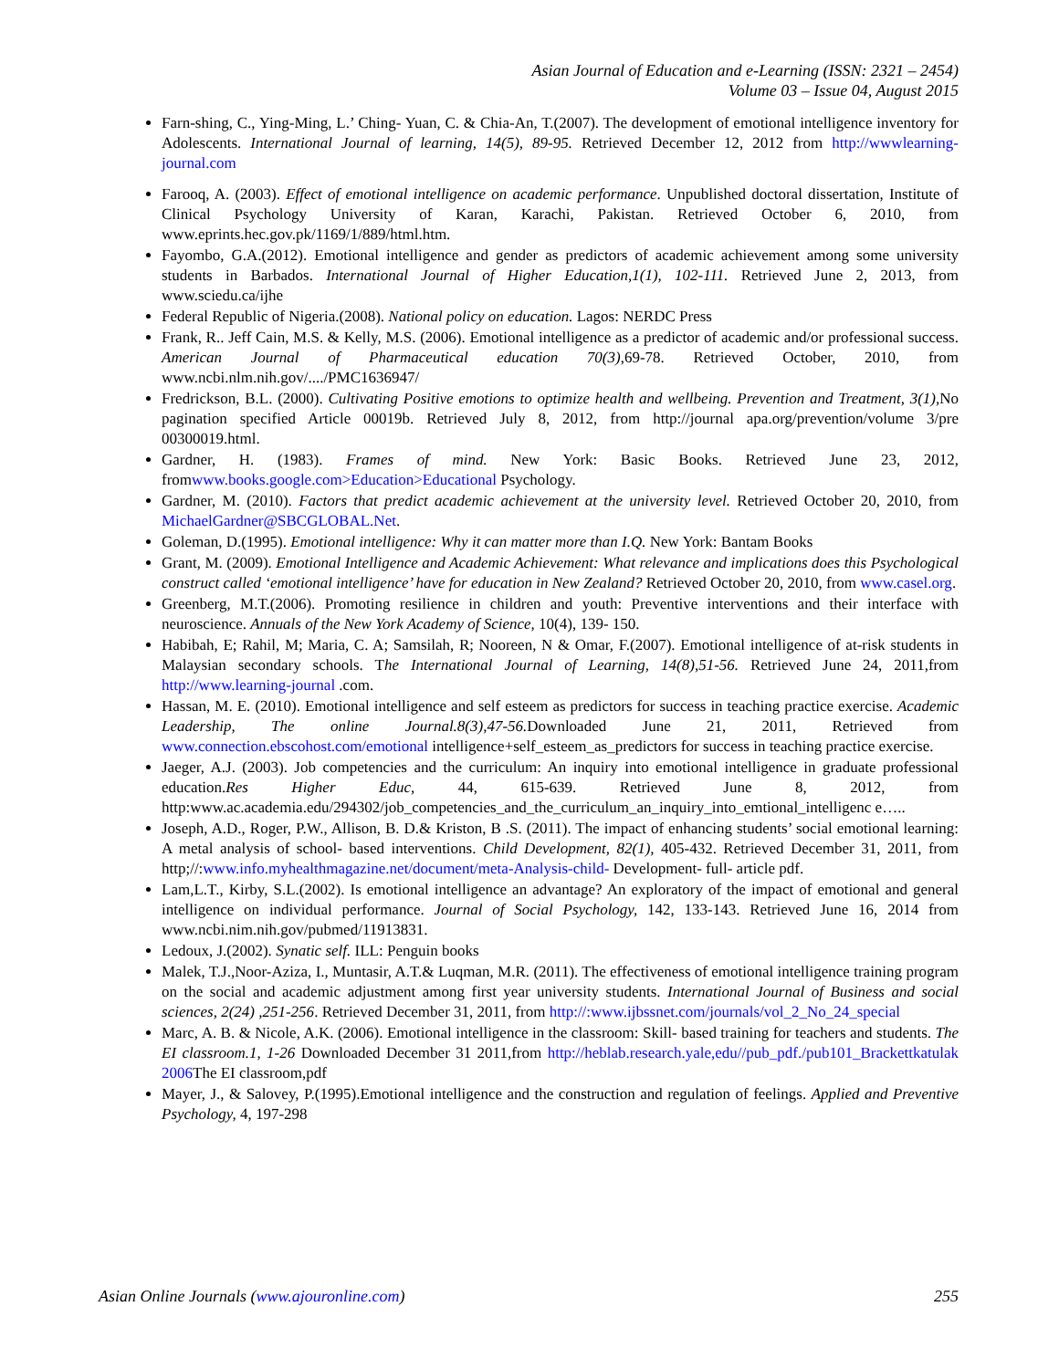Asian Journal of Education and e-Learning (ISSN: 2321 – 2454)
Volume 03 – Issue 04, August 2015
Farn-shing, C., Ying-Ming, L.’ Ching- Yuan, C. & Chia-An, T.(2007). The development of emotional intelligence inventory for Adolescents. International Journal of learning, 14(5), 89-95. Retrieved December 12, 2012 from http://wwwlearning-journal.com
Farooq, A. (2003). Effect of emotional intelligence on academic performance. Unpublished doctoral dissertation, Institute of Clinical Psychology University of Karan, Karachi, Pakistan. Retrieved October 6, 2010, from www.eprints.hec.gov.pk/1169/1/889/html.htm.
Fayombo, G.A.(2012). Emotional intelligence and gender as predictors of academic achievement among some university students in Barbados. International Journal of Higher Education,1(1), 102-111. Retrieved June 2, 2013, from www.sciedu.ca/ijhe
Federal Republic of Nigeria.(2008). National policy on education. Lagos: NERDC Press
Frank, R.. Jeff Cain, M.S. & Kelly, M.S. (2006). Emotional intelligence as a predictor of academic and/or professional success. American Journal of Pharmaceutical education 70(3),69-78. Retrieved October, 2010, from www.ncbi.nlm.nih.gov/..../PMC1636947/
Fredrickson, B.L. (2000). Cultivating Positive emotions to optimize health and wellbeing. Prevention and Treatment, 3(1), No pagination specified Article 00019b. Retrieved July 8, 2012, from http://journal apa.org/prevention/volume 3/pre 00300019.html.
Gardner, H. (1983). Frames of mind. New York: Basic Books. Retrieved June 23, 2012, fromwww.books.google.com>Education>Educational Psychology.
Gardner, M. (2010). Factors that predict academic achievement at the university level. Retrieved October 20, 2010, from MichaelGardner@SBCGLOBAL.Net.
Goleman, D.(1995). Emotional intelligence: Why it can matter more than I.Q. New York: Bantam Books
Grant, M. (2009). Emotional Intelligence and Academic Achievement: What relevance and implications does this Psychological construct called ‘emotional intelligence’ have for education in New Zealand? Retrieved October 20, 2010, from www.casel.org.
Greenberg, M.T.(2006). Promoting resilience in children and youth: Preventive interventions and their interface with neuroscience. Annuals of the New York Academy of Science, 10(4), 139- 150.
Habibah, E; Rahil, M; Maria, C. A; Samsilah, R; Nooreen, N & Omar, F.(2007). Emotional intelligence of at-risk students in Malaysian secondary schools. The International Journal of Learning, 14(8),51-56. Retrieved June 24, 2011,from http://www.learning-journal .com.
Hassan, M. E. (2010). Emotional intelligence and self esteem as predictors for success in teaching practice exercise. Academic Leadership, The online Journal.8(3),47-56. Downloaded June 21, 2011, Retrieved from www.connection.ebscohost.com/emotional intelligence+self_esteem_as_predictors for success in teaching practice exercise.
Jaeger, A.J. (2003). Job competencies and the curriculum: An inquiry into emotional intelligence in graduate professional education.Res Higher Educ, 44, 615-639. Retrieved June 8, 2012, from http:www.ac.academia.edu/294302/job_competencies_and_the_curriculum_an_inquiry_into_emtional_intelligenc e…..
Joseph, A.D., Roger, P.W., Allison, B. D.& Kriston, B .S. (2011). The impact of enhancing students’ social emotional learning: A metal analysis of school- based interventions. Child Development, 82(1), 405-432. Retrieved December 31, 2011, from http;//:www.info.myhealthmagazine.net/document/meta-Analysis-child- Development- full- article pdf.
Lam,L.T., Kirby, S.L.(2002). Is emotional intelligence an advantage? An exploratory of the impact of emotional and general intelligence on individual performance. Journal of Social Psychology, 142, 133-143. Retrieved June 16, 2014 from www.ncbi.nim.nih.gov/pubmed/11913831.
Ledoux, J.(2002). Synatic self. ILL: Penguin books
Malek, T.J.,Noor-Aziza, I., Muntasir, A.T.& Luqman, M.R. (2011). The effectiveness of emotional intelligence training program on the social and academic adjustment among first year university students. International Journal of Business and social sciences, 2(24) ,251-256. Retrieved December 31, 2011, from http://:www.ijbssnet.com/journals/vol_2_No_24_special
Marc, A. B. & Nicole, A.K. (2006). Emotional intelligence in the classroom: Skill- based training for teachers and students. The EI classroom.1, 1-26 Downloaded December 31 2011,from http://heblab.research.yale,edu//pub_pdf./pub101_Brackettkatulak 2006 The EI classroom,pdf
Mayer, J., & Salovey, P.(1995).Emotional intelligence and the construction and regulation of feelings. Applied and Preventive Psychology, 4, 197-298
Asian Online Journals (www.ajouronline.com) 255